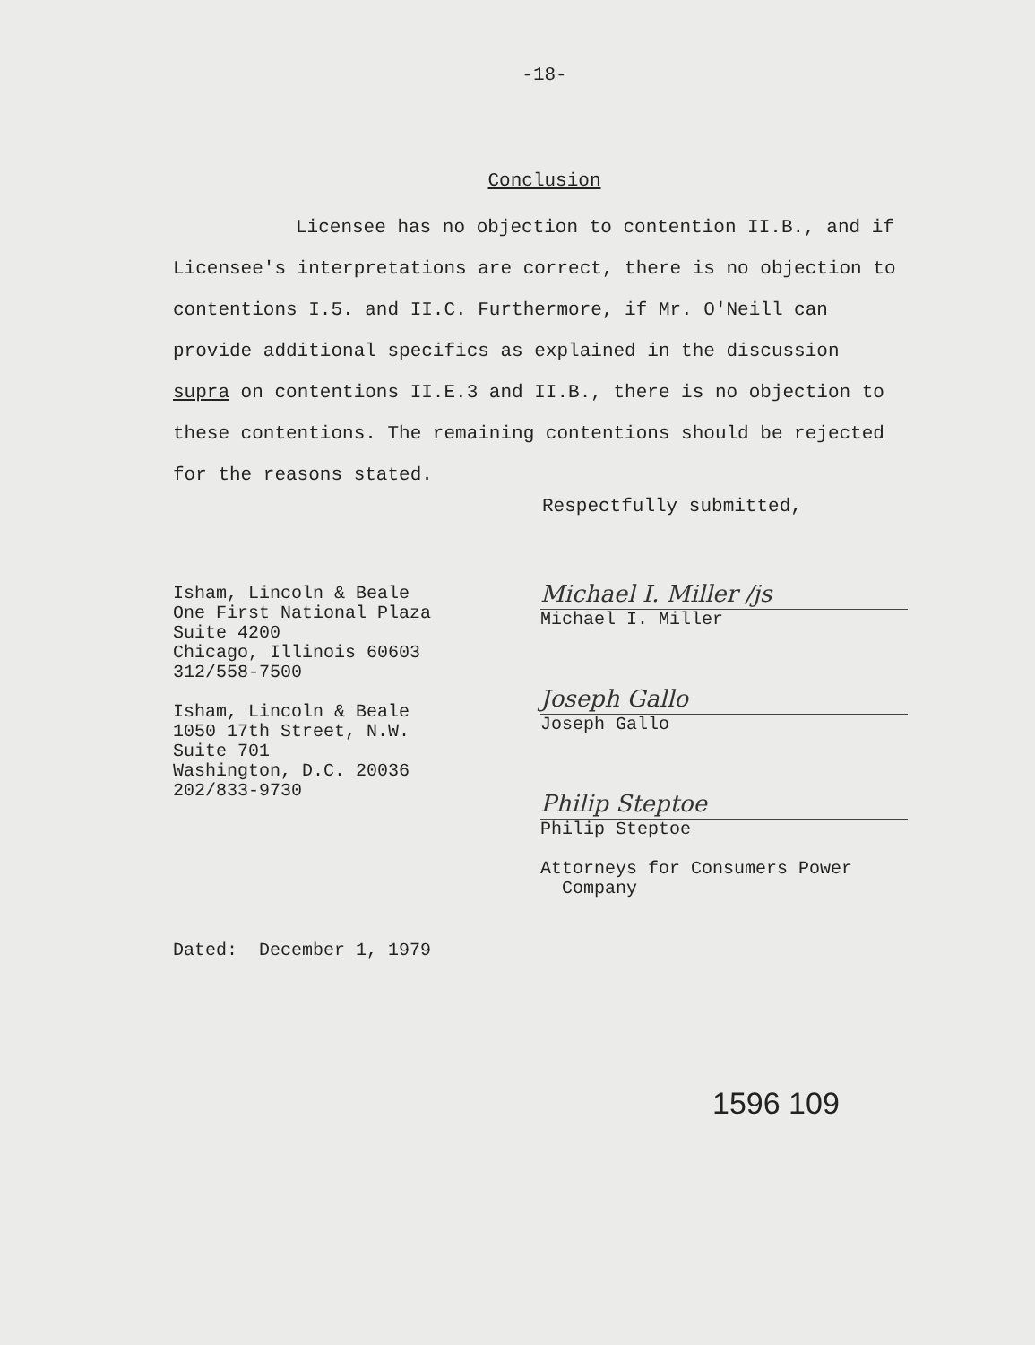-18-
Conclusion
Licensee has no objection to contention II.B., and if Licensee's interpretations are correct, there is no objection to contentions I.5. and II.C. Furthermore, if Mr. O'Neill can provide additional specifics as explained in the discussion supra on contentions II.E.3 and II.B., there is no objection to these contentions. The remaining contentions should be rejected for the reasons stated.
Respectfully submitted,
Isham, Lincoln & Beale
One First National Plaza
Suite 4200
Chicago, Illinois 60603
312/558-7500
Isham, Lincoln & Beale
1050 17th Street, N.W.
Suite 701
Washington, D.C. 20036
202/833-9730
Michael I. Miller /js
Michael I. Miller
Joseph Gallo
Joseph Gallo
Philip Steptoe
Philip Steptoe
Attorneys for Consumers Power
Company
Dated: December 1, 1979
1596 109